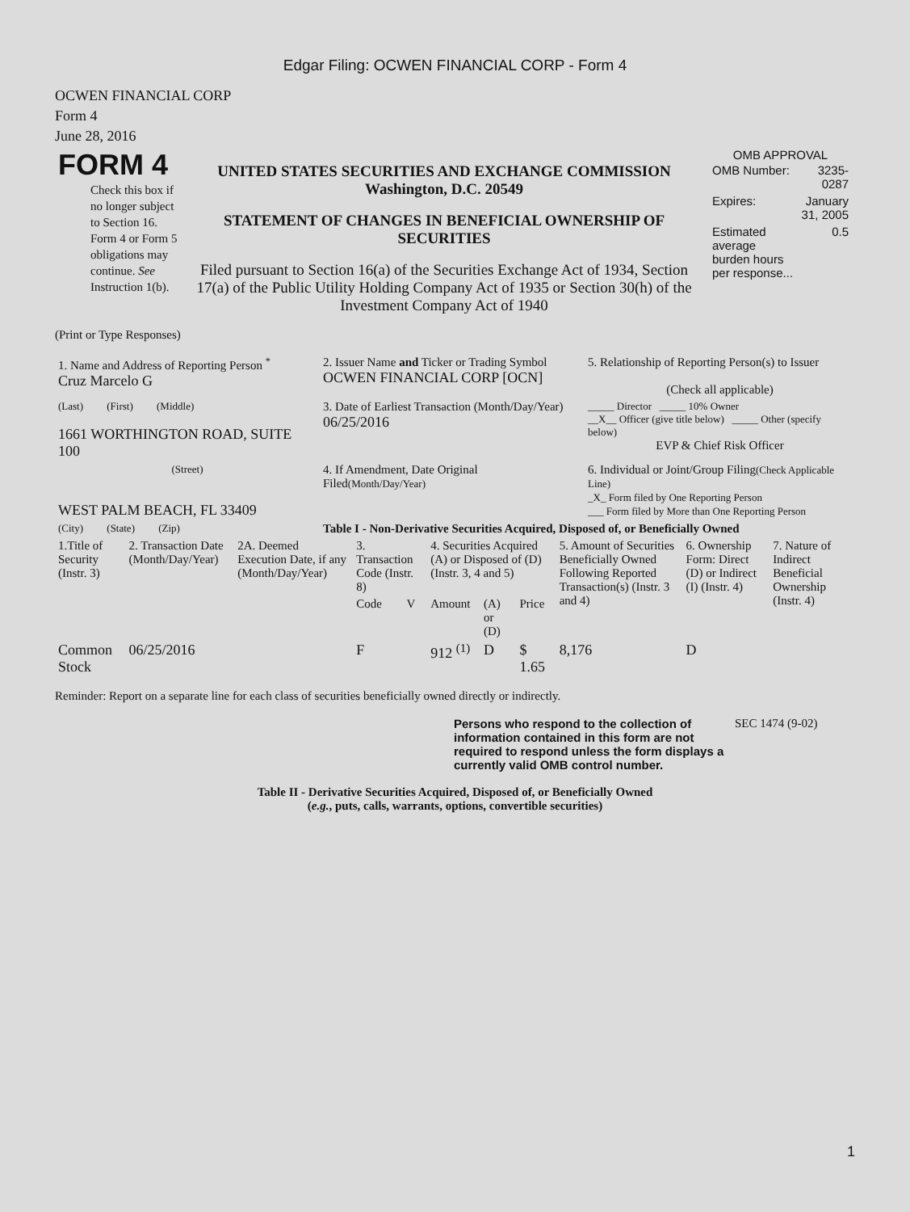Edgar Filing: OCWEN FINANCIAL CORP - Form 4
OCWEN FINANCIAL CORP
Form 4
June 28, 2016
| FORM 4 Check this box if no longer subject to Section 16. Form 4 or Form 5 obligations may continue. See Instruction 1(b). | UNITED STATES SECURITIES AND EXCHANGE COMMISSION Washington, D.C. 20549 STATEMENT OF CHANGES IN BENEFICIAL OWNERSHIP OF SECURITIES Filed pursuant to Section 16(a) of the Securities Exchange Act of 1934, Section 17(a) of the Public Utility Holding Company Act of 1935 or Section 30(h) of the Investment Company Act of 1940 | OMB APPROVAL / OMB Number: / 3235-0287 / / Expires: / January 31, 2005 / / Estimated average burden hours per response... / 0.5 / |
(Print or Type Responses)
| 1. Name and Address of Reporting Person <sup>*</sup> Cruz Marcelo G | 2. Issuer Name and Ticker or Trading Symbol OCWEN FINANCIAL CORP [OCN] | 5. Relationship of Reporting Person(s) to Issuer (Check all applicable) |
| (Last) (First) (Middle) 1661 WORTHINGTON ROAD, SUITE 100 | 3. Date of Earliest Transaction (Month/Day/Year) 06/25/2016 | _____ Director _____ 10% Owner __X__ Officer (give title below) _____ Other (specify below) EVP & Chief Risk Officer |
| (Street) WEST PALM BEACH, FL 33409 | 4. If Amendment, Date Original Filed (Month/Day/Year) | 6. Individual or Joint/Group Filing (Check Applicable Line) _X_ Form filed by One Reporting Person ___ Form filed by More than One Reporting Person |
| (City) (State) (Zip) | Table I - Non-Derivative Securities Acquired, Disposed of, or Beneficially Owned | |
| 1.Title of Security (Instr. 3) | 2. Transaction Date (Month/Day/Year) | 2A. Deemed Execution Date, if any (Month/Day/Year) | 3. Transaction Code (Instr. 8) | | 4. Securities Acquired (A) or Disposed of (D) (Instr. 3, 4 and 5) | | | 5. Amount of Securities Beneficially Owned Following Reported Transaction(s) (Instr. 3 and 4) | 6. Ownership Form: Direct (D) or Indirect (I) (Instr. 4) | 7. Nature of Indirect Beneficial Ownership (Instr. 4) |
| --- | --- | --- | --- | --- | --- | --- | --- | --- | --- | --- |
| | | | Code | V | Amount | (A) or (D) | Price | | | |
| Common Stock | 06/25/2016 | | F | | 912 <sup>(1)</sup> | D | $ 1.65 | 8,176 | D | |
Reminder: Report on a separate line for each class of securities beneficially owned directly or indirectly.
| Persons who respond to the collection of information contained in this form are not required to respond unless the form displays a currently valid OMB control number. | SEC 1474 (9-02) |
Table II - Derivative Securities Acquired, Disposed of, or Beneficially Owned
(e.g., puts, calls, warrants, options, convertible securities)
1